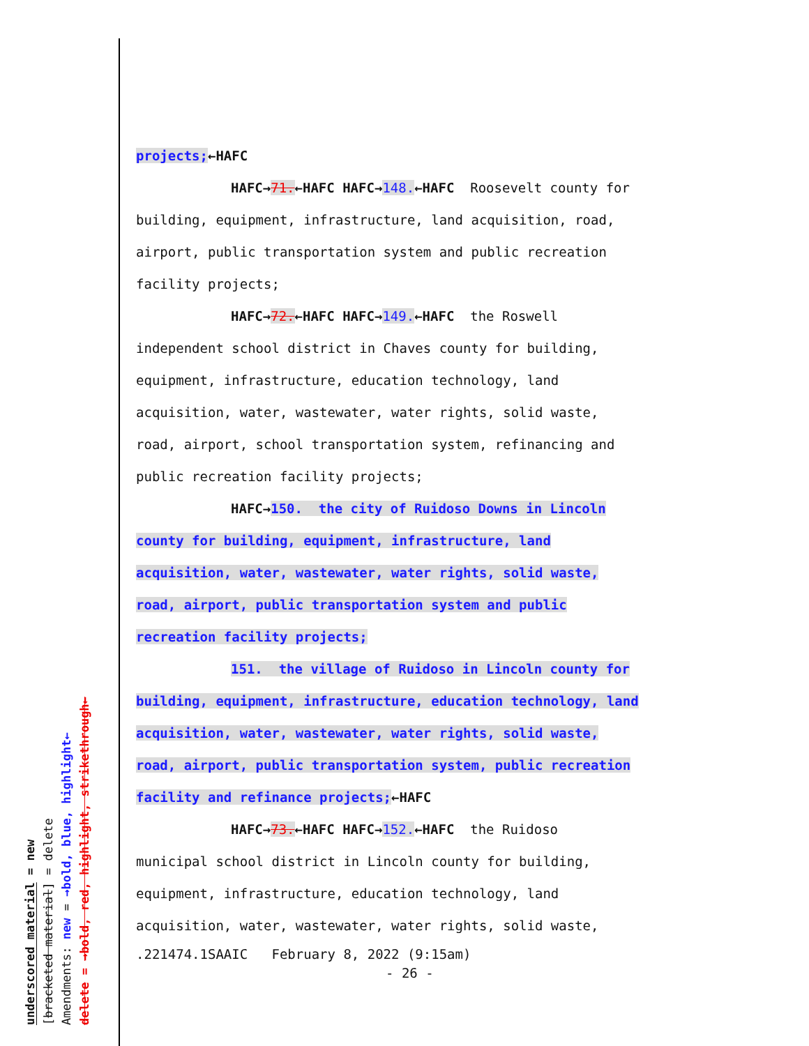underscored material = new
[bracketed material] = delete
Amendments: new = →bold, blue, highlight←
delete = →bold, red, highlight, strikethrough←
projects;←HAFC
HAFC→71.←HAFC HAFC→148.←HAFC Roosevelt county for
building, equipment, infrastructure, land acquisition, road,
airport, public transportation system and public recreation
facility projects;
HAFC→72.←HAFC HAFC→149.←HAFC the Roswell
independent school district in Chaves county for building,
equipment, infrastructure, education technology, land
acquisition, water, wastewater, water rights, solid waste,
road, airport, school transportation system, refinancing and
public recreation facility projects;
HAFC→150. the city of Ruidoso Downs in Lincoln
county for building, equipment, infrastructure, land
acquisition, water, wastewater, water rights, solid waste,
road, airport, public transportation system and public
recreation facility projects;
151. the village of Ruidoso in Lincoln county for
building, equipment, infrastructure, education technology, land
acquisition, water, wastewater, water rights, solid waste,
road, airport, public transportation system, public recreation
facility and refinance projects;←HAFC
HAFC→73.←HAFC HAFC→152.←HAFC the Ruidoso
municipal school district in Lincoln county for building,
equipment, infrastructure, education technology, land
acquisition, water, wastewater, water rights, solid waste,
.221474.1SAAIC February 8, 2022 (9:15am)
- 26 -